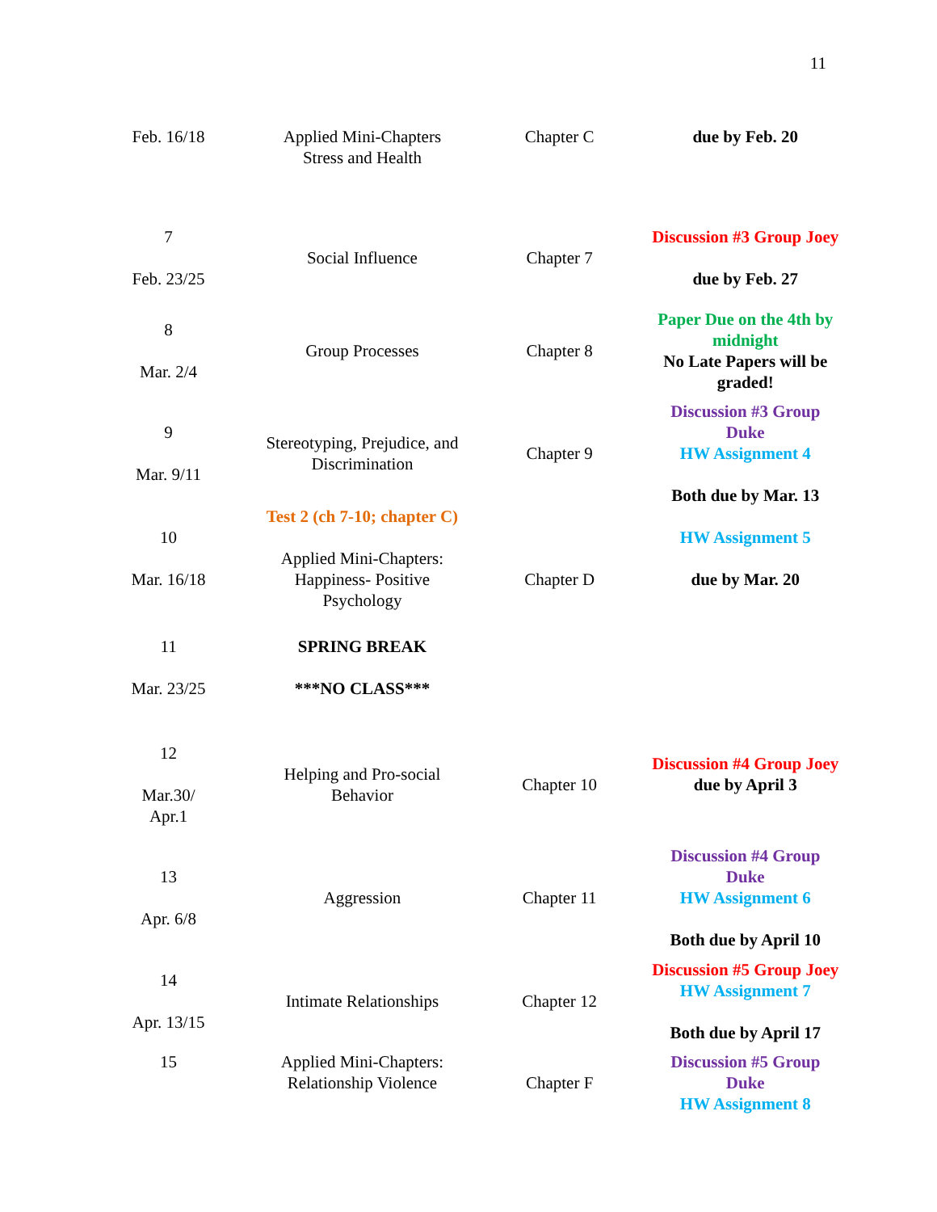11
| Feb. 16/18 | Applied Mini-Chapters Stress and Health | Chapter C | due by Feb. 20 |
| 7 Feb. 23/25 | Social Influence | Chapter 7 | Discussion #3 Group Joey due by Feb. 27 |
| 8 Mar. 2/4 | Group Processes | Chapter 8 | Paper Due on the 4th by midnight No Late Papers will be graded! |
| 9 Mar. 9/11 | Stereotyping, Prejudice, and Discrimination | Chapter 9 | Discussion #3 Group Duke HW Assignment 4 Both due by Mar. 13 |
| 10 Mar. 16/18 | Test 2 (ch 7-10; chapter C) Applied Mini-Chapters: Happiness- Positive Psychology | Chapter D | HW Assignment 5 due by Mar. 20 |
| 11 Mar. 23/25 | SPRING BREAK ***NO CLASS*** | | |
| 12 Mar.30/ Apr.1 | Helping and Pro-social Behavior | Chapter 10 | Discussion #4 Group Joey due by April 3 |
| 13 Apr. 6/8 | Aggression | Chapter 11 | Discussion #4 Group Duke HW Assignment 6 Both due by April 10 |
| 14 Apr. 13/15 | Intimate Relationships | Chapter 12 | Discussion #5 Group Joey HW Assignment 7 Both due by April 17 |
| 15 | Applied Mini-Chapters: Relationship Violence | Chapter F | Discussion #5 Group Duke HW Assignment 8 |